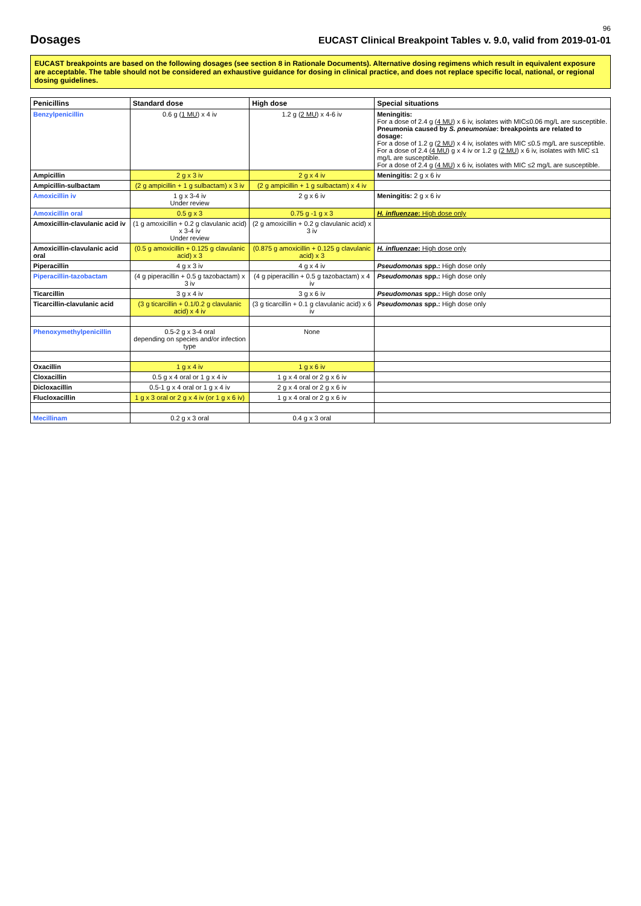96
Dosages
EUCAST Clinical Breakpoint Tables v. 9.0, valid from 2019-01-01
EUCAST breakpoints are based on the following dosages (see section 8 in Rationale Documents). Alternative dosing regimens which result in equivalent exposure are acceptable. The table should not be considered an exhaustive guidance for dosing in clinical practice, and does not replace specific local, national, or regional dosing guidelines.
| Penicillins | Standard dose | High dose | Special situations |
| --- | --- | --- | --- |
| Benzylpenicillin | 0.6 g ( 1 MU ) x 4 iv | 1.2 g ( 2 MU ) x 4-6 iv | Meningitis: For a dose of 2.4 g ( 4 MU ) x 6 iv, isolates with MIC≤0.06 mg/L are susceptible. Pneumonia caused by S. pneumoniae : breakpoints are related to dosage: For a dose of 1.2 g ( 2 MU ) x 4 iv, isolates with MIC ≤0.5 mg/L are susceptible. For a dose of 2.4 ( 4 MU ) g x 4 iv or 1.2 g ( 2 MU ) x 6 iv, isolates with MIC ≤1 mg/L are susceptible. For a dose of 2.4 g ( 4 MU ) x 6 iv, isolates with MIC ≤2 mg/L are susceptible. |
| Ampicillin | 2 g x 3 iv | 2 g x 4 iv | Meningitis: 2 g x 6 iv |
| Ampicillin-sulbactam | (2 g ampicillin + 1 g sulbactam) x 3 iv | (2 g ampicillin + 1 g sulbactam) x 4 iv | |
| Amoxicillin iv | 1 g x 3-4 iv Under review | 2 g x 6 iv | Meningitis: 2 g x 6 iv |
| Amoxicillin oral | 0.5 g x 3 | 0.75 g -1 g x 3 | H. influenzae : High dose only |
| Amoxicillin-clavulanic acid iv | (1 g amoxicillin + 0.2 g clavulanic acid) x 3-4 iv Under review | (2 g amoxicillin + 0.2 g clavulanic acid) x 3 iv | |
| Amoxicillin-clavulanic acid oral | (0.5 g amoxicillin + 0.125 g clavulanic acid) x 3 | (0.875 g amoxicillin + 0.125 g clavulanic acid) x 3 | H. influenzae : High dose only |
| Piperacillin | 4 g x 3 iv | 4 g x 4 iv | Pseudomonas spp.: High dose only |
| Piperacillin-tazobactam | (4 g piperacillin + 0.5 g tazobactam) x 3 iv | (4 g piperacillin + 0.5 g tazobactam) x 4 iv | Pseudomonas spp.: High dose only |
| Ticarcillin | 3 g x 4 iv | 3 g x 6 iv | Pseudomonas spp.: High dose only |
| Ticarcillin-clavulanic acid | (3 g ticarcillin + 0.1/0.2 g clavulanic acid) x 4 iv | (3 g ticarcillin + 0.1 g clavulanic acid) x 6 iv | Pseudomonas spp.: High dose only |
| Phenoxymethylpenicillin | 0.5-2 g x 3-4 oral depending on species and/or infection type | None | |
| Oxacillin | 1 g x 4 iv | 1 g x 6 iv | |
| Cloxacillin | 0.5 g x 4 oral or 1 g x 4 iv | 1 g x 4 oral or 2 g x 6 iv | |
| Dicloxacillin | 0.5-1 g x 4 oral or 1 g x 4 iv | 2 g x 4 oral or 2 g x 6 iv | |
| Flucloxacillin | 1 g x 3 oral or 2 g x 4 iv (or 1 g x 6 iv) | 1 g x 4 oral or 2 g x 6 iv | |
| Mecillinam | 0.2 g x 3 oral | 0.4 g x 3 oral | |